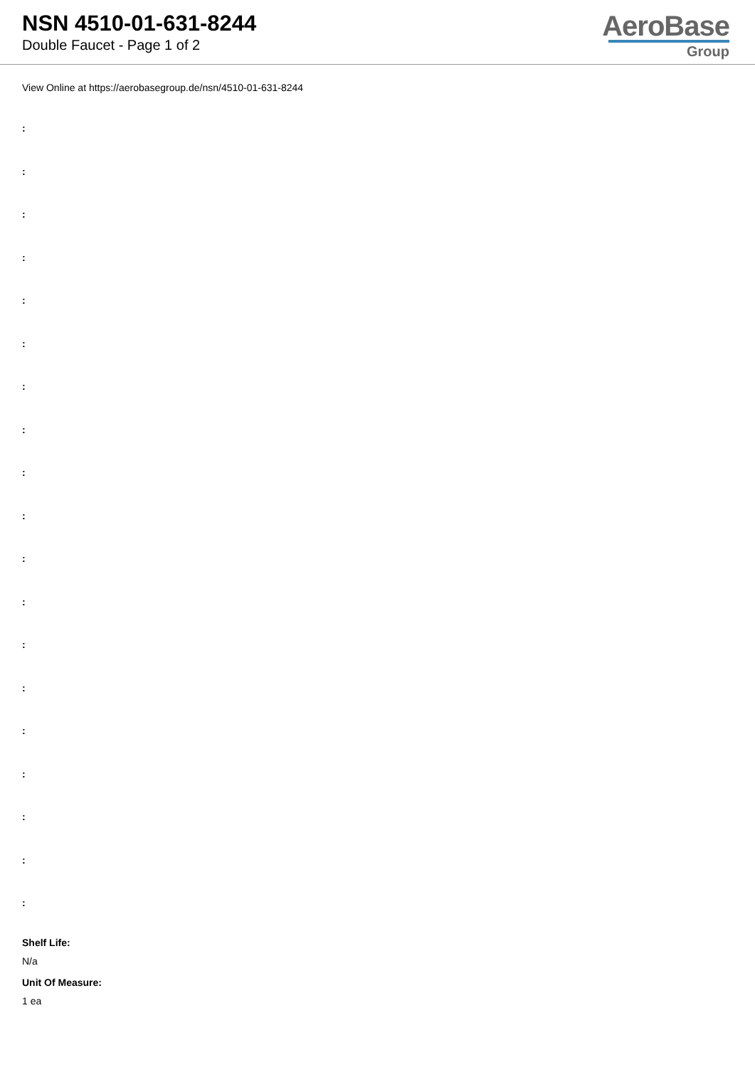NSN 4510-01-631-8244
Double Faucet - Page 1 of 2
AeroBase
Group
View Online at https://aerobasegroup.de/nsn/4510-01-631-8244
:
:
:
:
:
:
:
:
:
:
:
:
:
:
:
:
:
:
:
Shelf Life:
N/a
Unit Of Measure:
1 ea